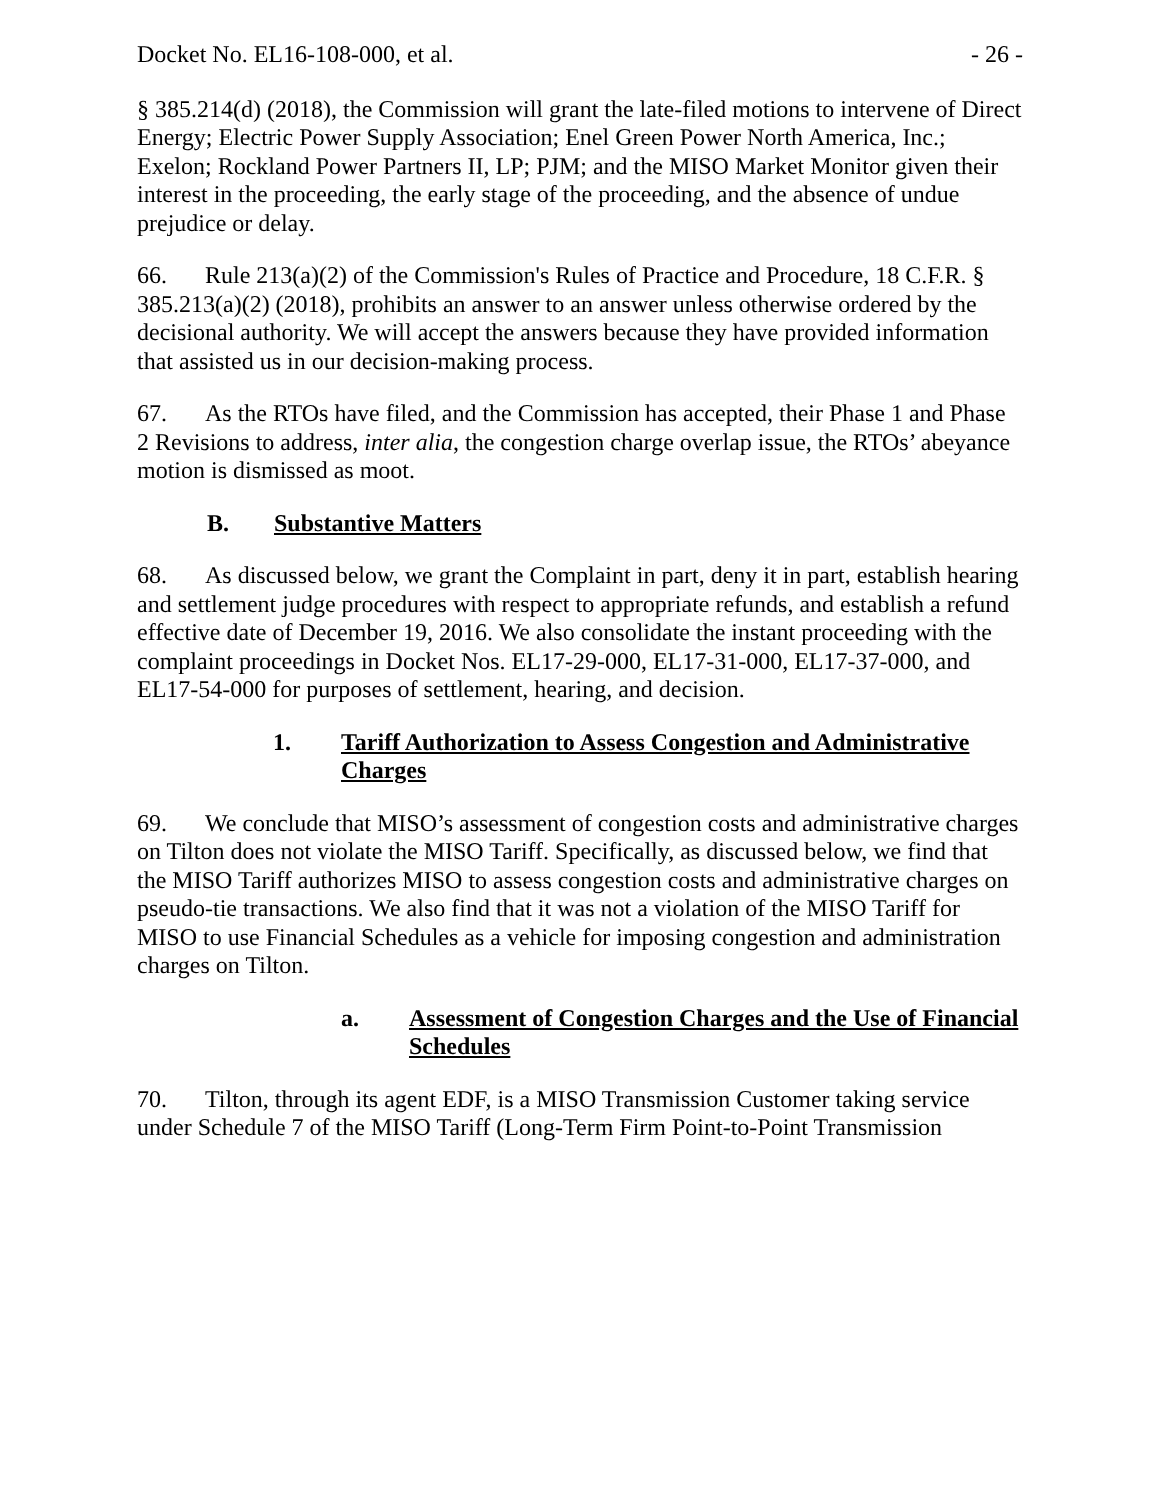Docket No. EL16-108-000, et al. - 26 -
§ 385.214(d) (2018), the Commission will grant the late-filed motions to intervene of Direct Energy; Electric Power Supply Association; Enel Green Power North America, Inc.; Exelon; Rockland Power Partners II, LP; PJM; and the MISO Market Monitor given their interest in the proceeding, the early stage of the proceeding, and the absence of undue prejudice or delay.
66. Rule 213(a)(2) of the Commission's Rules of Practice and Procedure, 18 C.F.R. § 385.213(a)(2) (2018), prohibits an answer to an answer unless otherwise ordered by the decisional authority. We will accept the answers because they have provided information that assisted us in our decision-making process.
67. As the RTOs have filed, and the Commission has accepted, their Phase 1 and Phase 2 Revisions to address, inter alia, the congestion charge overlap issue, the RTOs’ abeyance motion is dismissed as moot.
B. Substantive Matters
68. As discussed below, we grant the Complaint in part, deny it in part, establish hearing and settlement judge procedures with respect to appropriate refunds, and establish a refund effective date of December 19, 2016. We also consolidate the instant proceeding with the complaint proceedings in Docket Nos. EL17-29-000, EL17-31-000, EL17-37-000, and EL17-54-000 for purposes of settlement, hearing, and decision.
1. Tariff Authorization to Assess Congestion and Administrative Charges
69. We conclude that MISO’s assessment of congestion costs and administrative charges on Tilton does not violate the MISO Tariff. Specifically, as discussed below, we find that the MISO Tariff authorizes MISO to assess congestion costs and administrative charges on pseudo-tie transactions. We also find that it was not a violation of the MISO Tariff for MISO to use Financial Schedules as a vehicle for imposing congestion and administration charges on Tilton.
a. Assessment of Congestion Charges and the Use of Financial Schedules
70. Tilton, through its agent EDF, is a MISO Transmission Customer taking service under Schedule 7 of the MISO Tariff (Long-Term Firm Point-to-Point Transmission